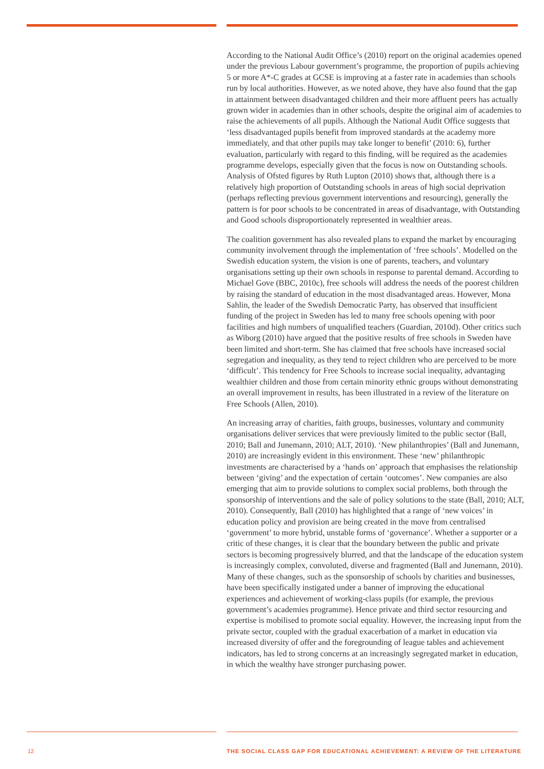According to the National Audit Office’s (2010) report on the original academies opened under the previous Labour government’s programme, the proportion of pupils achieving 5 or more A*-C grades at GCSE is improving at a faster rate in academies than schools run by local authorities. However, as we noted above, they have also found that the gap in attainment between disadvantaged children and their more affluent peers has actually grown wider in academies than in other schools, despite the original aim of academies to raise the achievements of all pupils. Although the National Audit Office suggests that ‘less disadvantaged pupils benefit from improved standards at the academy more immediately, and that other pupils may take longer to benefit’ (2010: 6), further evaluation, particularly with regard to this finding, will be required as the academies programme develops, especially given that the focus is now on Outstanding schools. Analysis of Ofsted figures by Ruth Lupton (2010) shows that, although there is a relatively high proportion of Outstanding schools in areas of high social deprivation (perhaps reflecting previous government interventions and resourcing), generally the pattern is for poor schools to be concentrated in areas of disadvantage, with Outstanding and Good schools disproportionately represented in wealthier areas.
The coalition government has also revealed plans to expand the market by encouraging community involvement through the implementation of ‘free schools’. Modelled on the Swedish education system, the vision is one of parents, teachers, and voluntary organisations setting up their own schools in response to parental demand. According to Michael Gove (BBC, 2010c), free schools will address the needs of the poorest children by raising the standard of education in the most disadvantaged areas. However, Mona Sahlin, the leader of the Swedish Democratic Party, has observed that insufficient funding of the project in Sweden has led to many free schools opening with poor facilities and high numbers of unqualified teachers (Guardian, 2010d). Other critics such as Wiborg (2010) have argued that the positive results of free schools in Sweden have been limited and short-term. She has claimed that free schools have increased social segregation and inequality, as they tend to reject children who are perceived to be more ‘difficult’. This tendency for Free Schools to increase social inequality, advantaging wealthier children and those from certain minority ethnic groups without demonstrating an overall improvement in results, has been illustrated in a review of the literature on Free Schools (Allen, 2010).
An increasing array of charities, faith groups, businesses, voluntary and community organisations deliver services that were previously limited to the public sector (Ball, 2010; Ball and Junemann, 2010; ALT, 2010). ‘New philanthropies’ (Ball and Junemann, 2010) are increasingly evident in this environment. These ‘new’ philanthropic investments are characterised by a ‘hands on’ approach that emphasises the relationship between ‘giving’ and the expectation of certain ‘outcomes’. New companies are also emerging that aim to provide solutions to complex social problems, both through the sponsorship of interventions and the sale of policy solutions to the state (Ball, 2010; ALT, 2010). Consequently, Ball (2010) has highlighted that a range of ‘new voices’ in education policy and provision are being created in the move from centralised ‘government’ to more hybrid, unstable forms of ‘governance’. Whether a supporter or a critic of these changes, it is clear that the boundary between the public and private sectors is becoming progressively blurred, and that the landscape of the education system is increasingly complex, convoluted, diverse and fragmented (Ball and Junemann, 2010). Many of these changes, such as the sponsorship of schools by charities and businesses, have been specifically instigated under a banner of improving the educational experiences and achievement of working-class pupils (for example, the previous government’s academies programme). Hence private and third sector resourcing and expertise is mobilised to promote social equality. However, the increasing input from the private sector, coupled with the gradual exacerbation of a market in education via increased diversity of offer and the foregrounding of league tables and achievement indicators, has led to strong concerns at an increasingly segregated market in education, in which the wealthy have stronger purchasing power.
12 THE SOCIAL CLASS GAP FOR EDUCATIONAL ACHIEVEMENT: A REVIEW OF THE LITERATURE